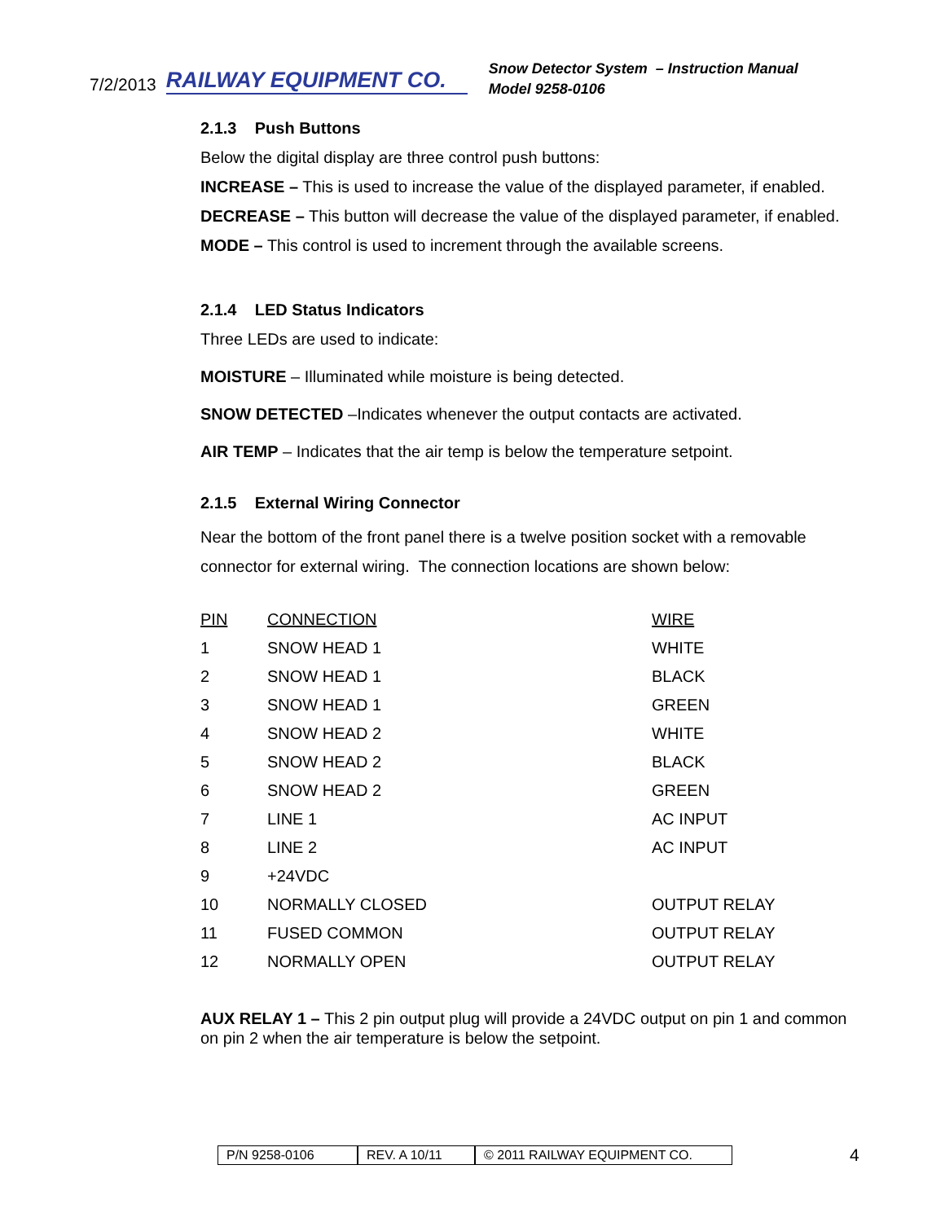7/2/2013 RAILWAY EQUIPMENT CO.
Snow Detector System – Instruction Manual
Model 9258-0106
2.1.3 Push Buttons
Below the digital display are three control push buttons:
INCREASE – This is used to increase the value of the displayed parameter, if enabled.
DECREASE – This button will decrease the value of the displayed parameter, if enabled.
MODE – This control is used to increment through the available screens.
2.1.4 LED Status Indicators
Three LEDs are used to indicate:
MOISTURE – Illuminated while moisture is being detected.
SNOW DETECTED –Indicates whenever the output contacts are activated.
AIR TEMP – Indicates that the air temp is below the temperature setpoint.
2.1.5 External Wiring Connector
Near the bottom of the front panel there is a twelve position socket with a removable connector for external wiring. The connection locations are shown below:
| PIN | CONNECTION | WIRE |
| --- | --- | --- |
| 1 | SNOW HEAD 1 | WHITE |
| 2 | SNOW HEAD 1 | BLACK |
| 3 | SNOW HEAD 1 | GREEN |
| 4 | SNOW HEAD 2 | WHITE |
| 5 | SNOW HEAD 2 | BLACK |
| 6 | SNOW HEAD 2 | GREEN |
| 7 | LINE 1 | AC INPUT |
| 8 | LINE 2 | AC INPUT |
| 9 | +24VDC | |
| 10 | NORMALLY CLOSED | OUTPUT RELAY |
| 11 | FUSED COMMON | OUTPUT RELAY |
| 12 | NORMALLY OPEN | OUTPUT RELAY |
AUX RELAY 1 – This 2 pin output plug will provide a 24VDC output on pin 1 and common on pin 2 when the air temperature is below the setpoint.
P/N 9258-0106 REV. A 10/11 © 2011 RAILWAY EQUIPMENT CO.
4